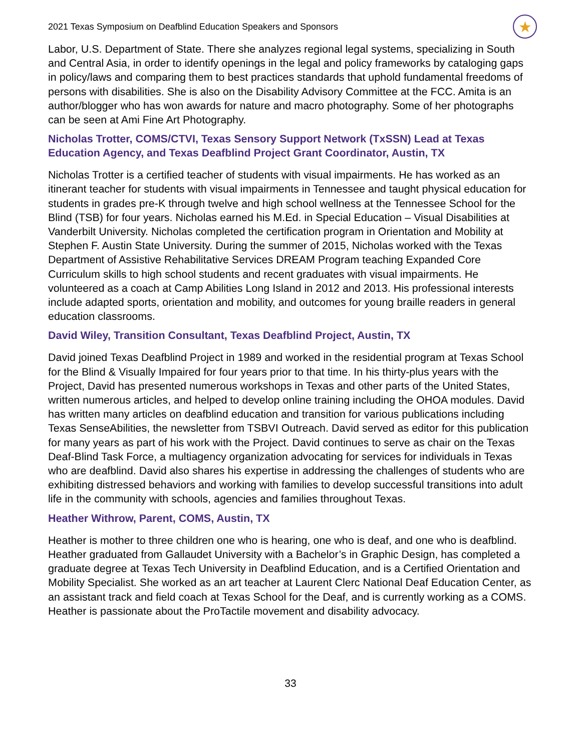2021 Texas Symposium on Deafblind Education Speakers and Sponsors ★
Labor, U.S. Department of State. There she analyzes regional legal systems, specializing in South and Central Asia, in order to identify openings in the legal and policy frameworks by cataloging gaps in policy/laws and comparing them to best practices standards that uphold fundamental freedoms of persons with disabilities. She is also on the Disability Advisory Committee at the FCC. Amita is an author/blogger who has won awards for nature and macro photography. Some of her photographs can be seen at Ami Fine Art Photography.
Nicholas Trotter, COMS/CTVI, Texas Sensory Support Network (TxSSN) Lead at Texas Education Agency, and Texas Deafblind Project Grant Coordinator, Austin, TX
Nicholas Trotter is a certified teacher of students with visual impairments. He has worked as an itinerant teacher for students with visual impairments in Tennessee and taught physical education for students in grades pre-K through twelve and high school wellness at the Tennessee School for the Blind (TSB) for four years. Nicholas earned his M.Ed. in Special Education – Visual Disabilities at Vanderbilt University. Nicholas completed the certification program in Orientation and Mobility at Stephen F. Austin State University. During the summer of 2015, Nicholas worked with the Texas Department of Assistive Rehabilitative Services DREAM Program teaching Expanded Core Curriculum skills to high school students and recent graduates with visual impairments. He volunteered as a coach at Camp Abilities Long Island in 2012 and 2013. His professional interests include adapted sports, orientation and mobility, and outcomes for young braille readers in general education classrooms.
David Wiley, Transition Consultant, Texas Deafblind Project, Austin, TX
David joined Texas Deafblind Project in 1989 and worked in the residential program at Texas School for the Blind & Visually Impaired for four years prior to that time. In his thirty-plus years with the Project, David has presented numerous workshops in Texas and other parts of the United States, written numerous articles, and helped to develop online training including the OHOA modules. David has written many articles on deafblind education and transition for various publications including Texas SenseAbilities, the newsletter from TSBVI Outreach. David served as editor for this publication for many years as part of his work with the Project. David continues to serve as chair on the Texas Deaf-Blind Task Force, a multiagency organization advocating for services for individuals in Texas who are deafblind. David also shares his expertise in addressing the challenges of students who are exhibiting distressed behaviors and working with families to develop successful transitions into adult life in the community with schools, agencies and families throughout Texas.
Heather Withrow, Parent, COMS, Austin, TX
Heather is mother to three children one who is hearing, one who is deaf, and one who is deafblind. Heather graduated from Gallaudet University with a Bachelor’s in Graphic Design, has completed a graduate degree at Texas Tech University in Deafblind Education, and is a Certified Orientation and Mobility Specialist. She worked as an art teacher at Laurent Clerc National Deaf Education Center, as an assistant track and field coach at Texas School for the Deaf, and is currently working as a COMS. Heather is passionate about the ProTactile movement and disability advocacy.
33